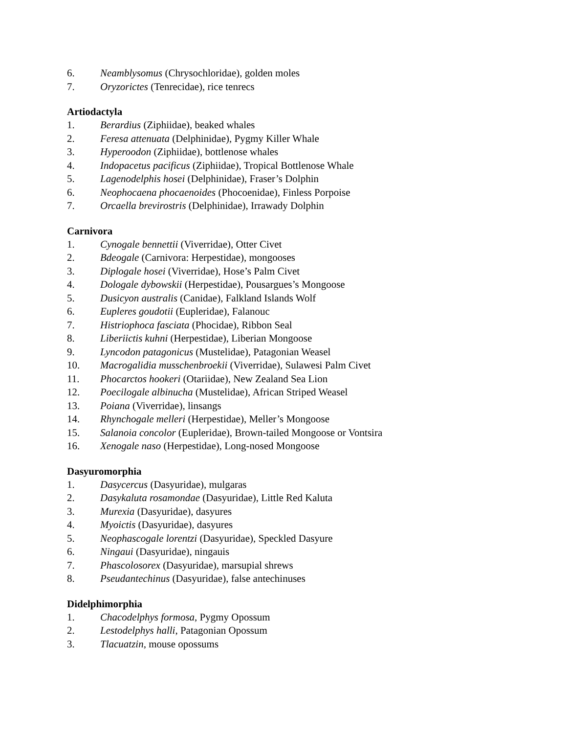6. Neamblysomus (Chrysochloridae), golden moles
7. Oryzorictes (Tenrecidae), rice tenrecs
Artiodactyla
1. Berardius (Ziphiidae), beaked whales
2. Feresa attenuata (Delphinidae), Pygmy Killer Whale
3. Hyperoodon (Ziphiidae), bottlenose whales
4. Indopacetus pacificus (Ziphiidae), Tropical Bottlenose Whale
5. Lagenodelphis hosei (Delphinidae), Fraser’s Dolphin
6. Neophocaena phocaenoides (Phocoenidae), Finless Porpoise
7. Orcaella brevirostris (Delphinidae), Irrawady Dolphin
Carnivora
1. Cynogale bennettii (Viverridae), Otter Civet
2. Bdeogale (Carnivora: Herpestidae), mongooses
3. Diplogale hosei (Viverridae), Hose’s Palm Civet
4. Dologale dybowskii (Herpestidae), Pousargues’s Mongoose
5. Dusicyon australis (Canidae), Falkland Islands Wolf
6. Eupleres goudotii (Eupleridae), Falanouc
7. Histriophoca fasciata (Phocidae), Ribbon Seal
8. Liberiictis kuhni (Herpestidae), Liberian Mongoose
9. Lyncodon patagonicus (Mustelidae), Patagonian Weasel
10. Macrogalidia musschenbroekii (Viverridae), Sulawesi Palm Civet
11. Phocarctos hookeri (Otariidae), New Zealand Sea Lion
12. Poecilogale albinucha (Mustelidae), African Striped Weasel
13. Poiana (Viverridae), linsangs
14. Rhynchogale melleri (Herpestidae), Meller’s Mongoose
15. Salanoia concolor (Eupleridae), Brown-tailed Mongoose or Vontsira
16. Xenogale naso (Herpestidae), Long-nosed Mongoose
Dasyuromorphia
1. Dasycercus (Dasyuridae), mulgaras
2. Dasykaluta rosamondae (Dasyuridae), Little Red Kaluta
3. Murexia (Dasyuridae), dasyures
4. Myoictis (Dasyuridae), dasyures
5. Neophascogale lorentzi (Dasyuridae), Speckled Dasyure
6. Ningaui (Dasyuridae), ningauis
7. Phascolosorex (Dasyuridae), marsupial shrews
8. Pseudantechinus (Dasyuridae), false antechinuses
Didelphimorphia
1. Chacodelphys formosa, Pygmy Opossum
2. Lestodelphys halli, Patagonian Opossum
3. Tlacuatzin, mouse opossums